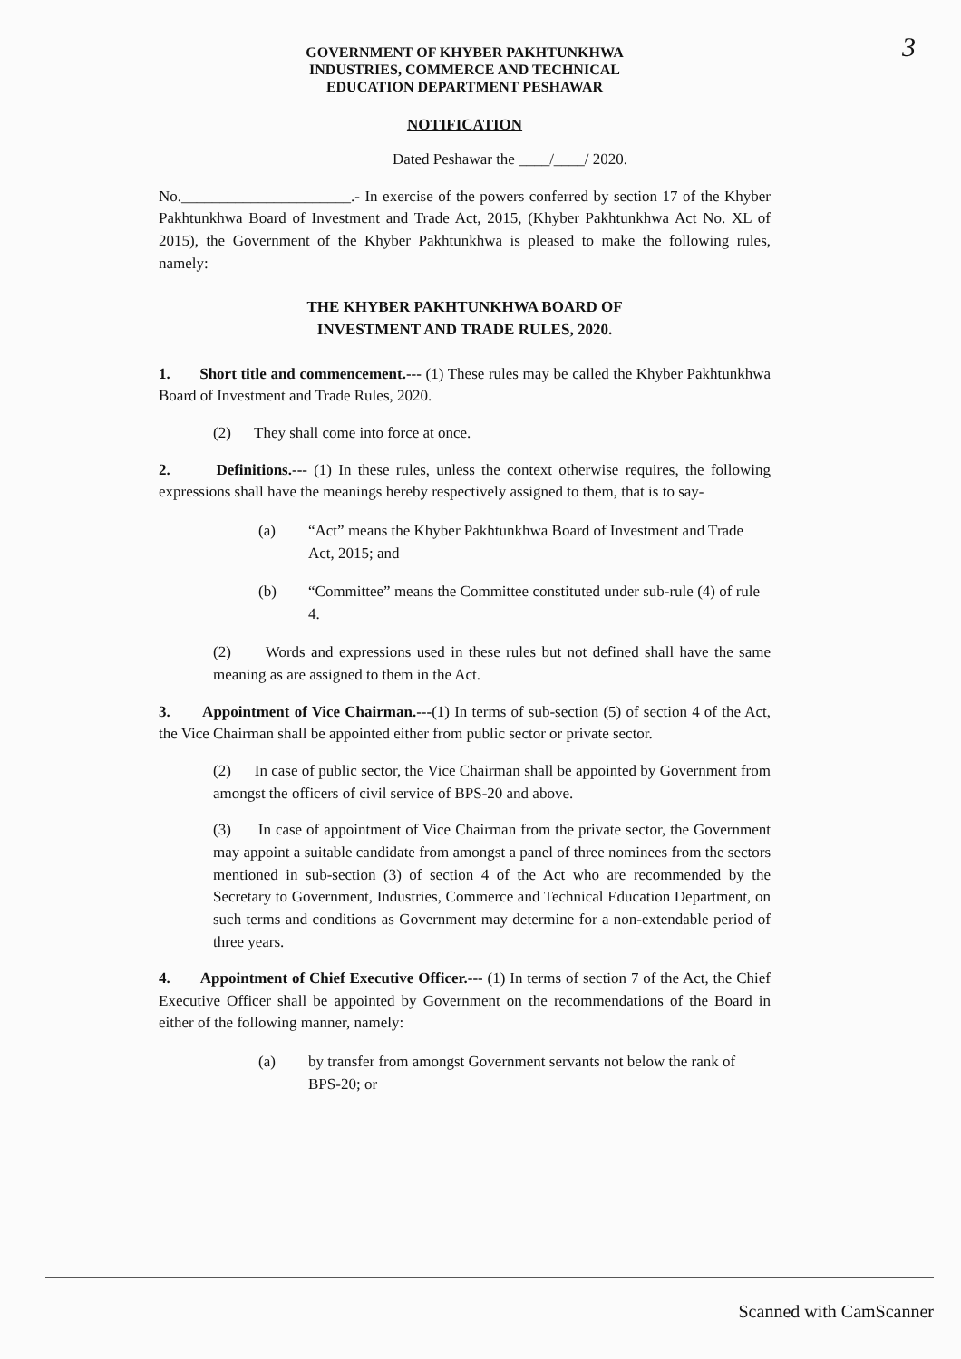3
GOVERNMENT OF KHYBER PAKHTUNKHWA
INDUSTRIES, COMMERCE AND TECHNICAL
EDUCATION DEPARTMENT PESHAWAR
NOTIFICATION
Dated Peshawar the ____/____/ 2020.
No.______________________.- In exercise of the powers conferred by section 17 of the Khyber Pakhtunkhwa Board of Investment and Trade Act, 2015, (Khyber Pakhtunkhwa Act No. XL of 2015), the Government of the Khyber Pakhtunkhwa is pleased to make the following rules, namely:
THE KHYBER PAKHTUNKHWA BOARD OF
INVESTMENT AND TRADE RULES, 2020.
1. Short title and commencement.--- (1) These rules may be called the Khyber Pakhtunkhwa Board of Investment and Trade Rules, 2020.
(2) They shall come into force at once.
2. Definitions.--- (1) In these rules, unless the context otherwise requires, the following expressions shall have the meanings hereby respectively assigned to them, that is to say-
(a) “Act” means the Khyber Pakhtunkhwa Board of Investment and Trade Act, 2015; and
(b) “Committee” means the Committee constituted under sub-rule (4) of rule 4.
(2) Words and expressions used in these rules but not defined shall have the same meaning as are assigned to them in the Act.
3. Appointment of Vice Chairman.---(1) In terms of sub-section (5) of section 4 of the Act, the Vice Chairman shall be appointed either from public sector or private sector.
(2) In case of public sector, the Vice Chairman shall be appointed by Government from amongst the officers of civil service of BPS-20 and above.
(3) In case of appointment of Vice Chairman from the private sector, the Government may appoint a suitable candidate from amongst a panel of three nominees from the sectors mentioned in sub-section (3) of section 4 of the Act who are recommended by the Secretary to Government, Industries, Commerce and Technical Education Department, on such terms and conditions as Government may determine for a non-extendable period of three years.
4. Appointment of Chief Executive Officer.--- (1) In terms of section 7 of the Act, the Chief Executive Officer shall be appointed by Government on the recommendations of the Board in either of the following manner, namely:
(a) by transfer from amongst Government servants not below the rank of BPS-20; or
Scanned with CamScanner